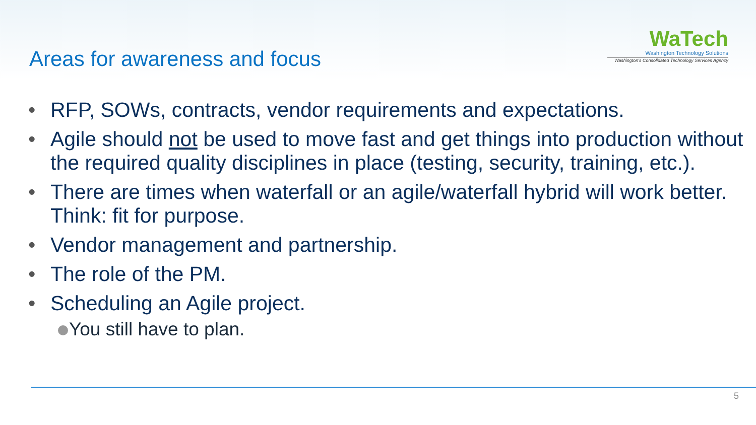Areas for awareness and focus
WaTech
Washington Technology Solutions
Washington's Consolidated Technology Services Agency
• RFP, SOWs, contracts, vendor requirements and expectations.
• Agile should not be used to move fast and get things into production without the required quality disciplines in place (testing, security, training, etc.).
• There are times when waterfall or an agile/waterfall hybrid will work better. Think: fit for purpose.
• Vendor management and partnership.
• The role of the PM.
• Scheduling an Agile project.
You still have to plan.
5